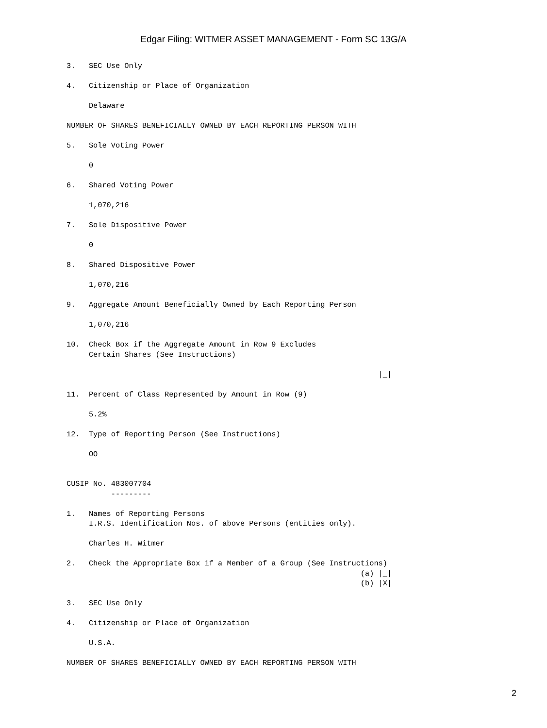Edgar Filing: WITMER ASSET MANAGEMENT - Form SC 13G/A
3.   SEC Use Only

4.   Citizenship or Place of Organization

     Delaware

NUMBER OF SHARES BENEFICIALLY OWNED BY EACH REPORTING PERSON WITH

5.   Sole Voting Power

     0

6.   Shared Voting Power

     1,070,216

7.   Sole Dispositive Power

     0

8.   Shared Dispositive Power

     1,070,216

9.   Aggregate Amount Beneficially Owned by Each Reporting Person

     1,070,216

10.  Check Box if the Aggregate Amount in Row 9 Excludes
     Certain Shares (See Instructions)

                                                                      |_|

11.  Percent of Class Represented by Amount in Row (9)

     5.2%

12.  Type of Reporting Person (See Instructions)

     OO


CUSIP No. 483007704
          ---------

1.   Names of Reporting Persons
     I.R.S. Identification Nos. of above Persons (entities only).

     Charles H. Witmer

2.   Check the Appropriate Box if a Member of a Group (See Instructions)
                                                                  (a) |_|
                                                                  (b) |X|

3.   SEC Use Only

4.   Citizenship or Place of Organization

     U.S.A.

NUMBER OF SHARES BENEFICIALLY OWNED BY EACH REPORTING PERSON WITH
2